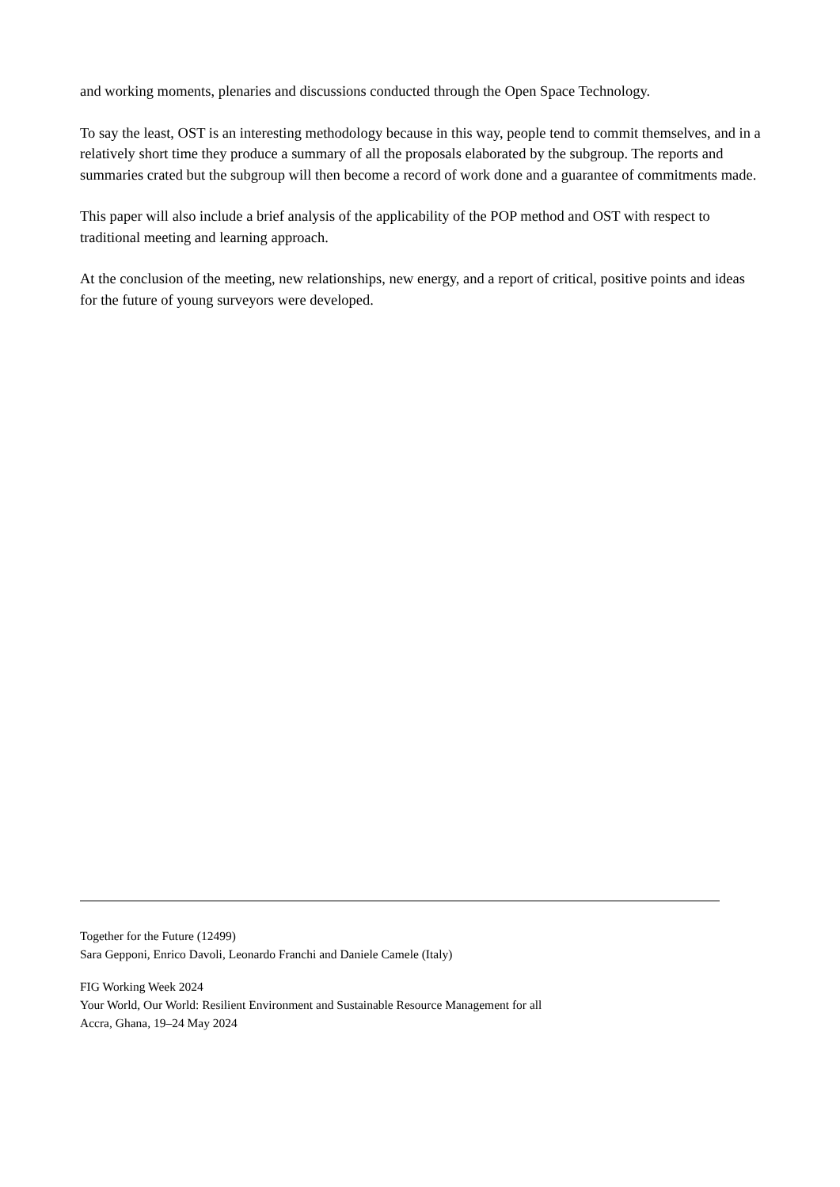and working moments, plenaries and discussions conducted through the Open Space Technology.
To say the least, OST is an interesting methodology because in this way, people tend to commit themselves, and in a relatively short time they produce a summary of all the proposals elaborated by the subgroup. The reports and summaries crated but the subgroup will then become a record of work done and a guarantee of commitments made.
This paper will also include a brief analysis of the applicability of the POP method and OST with respect to traditional meeting and learning approach.
At the conclusion of the meeting, new relationships, new energy, and a report of critical, positive points and ideas for the future of young surveyors were developed.
Together for the Future (12499)
Sara Gepponi, Enrico Davoli, Leonardo Franchi and Daniele Camele (Italy)
FIG Working Week 2024
Your World, Our World: Resilient Environment and Sustainable Resource Management for all
Accra, Ghana, 19–24 May 2024